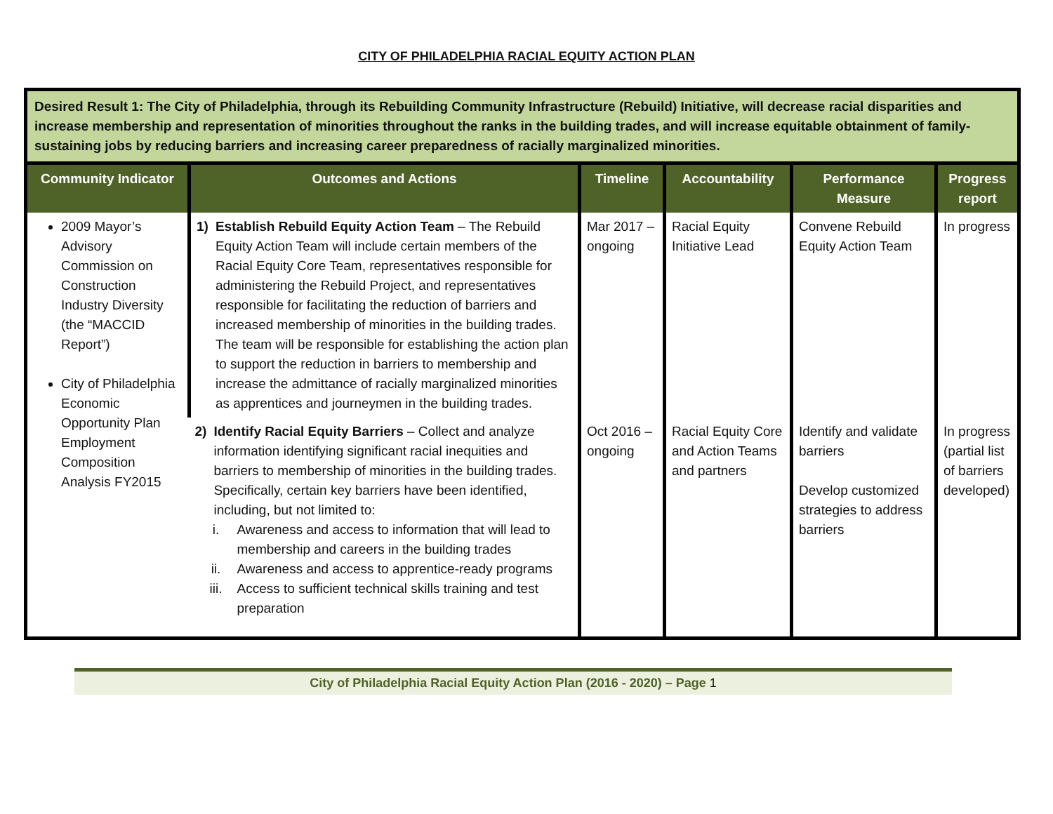CITY OF PHILADELPHIA RACIAL EQUITY ACTION PLAN
| Desired Result 1: The City of Philadelphia, through its Rebuilding Community Infrastructure (Rebuild) Initiative, will decrease racial disparities and increase membership and representation of minorities throughout the ranks in the building trades, and will increase equitable obtainment of family-sustaining jobs by reducing barriers and increasing career preparedness of racially marginalized minorities. | | | | | |
| Community Indicator | Outcomes and Actions | Timeline | Accountability | Performance Measure | Progress report |
| 2009 Mayor’s Advisory Commission on Construction Industry Diversity (the “MACCID Report”) City of Philadelphia Economic Opportunity Plan Employment Composition Analysis FY2015 | 1) Establish Rebuild Equity Action Team – The Rebuild Equity Action Team will include certain members of the Racial Equity Core Team, representatives responsible for administering the Rebuild Project, and representatives responsible for facilitating the reduction of barriers and increased membership of minorities in the building trades. The team will be responsible for establishing the action plan to support the reduction in barriers to membership and increase the admittance of racially marginalized minorities as apprentices and journeymen in the building trades. | Mar 2017 – ongoing | Racial Equity Initiative Lead | Convene Rebuild Equity Action Team | In progress |
| | 2) Identify Racial Equity Barriers – Collect and analyze information identifying significant racial inequities and barriers to membership of minorities in the building trades. Specifically, certain key barriers have been identified, including, but not limited to: i. Awareness and access to information that will lead to membership and careers in the building trades ii. Awareness and access to apprentice-ready programs iii. Access to sufficient technical skills training and test preparation | Oct 2016 – ongoing | Racial Equity Core and Action Teams and partners | Identify and validate barriers Develop customized strategies to address barriers | In progress (partial list of barriers developed) |
City of Philadelphia Racial Equity Action Plan (2016 - 2020) – Page 1